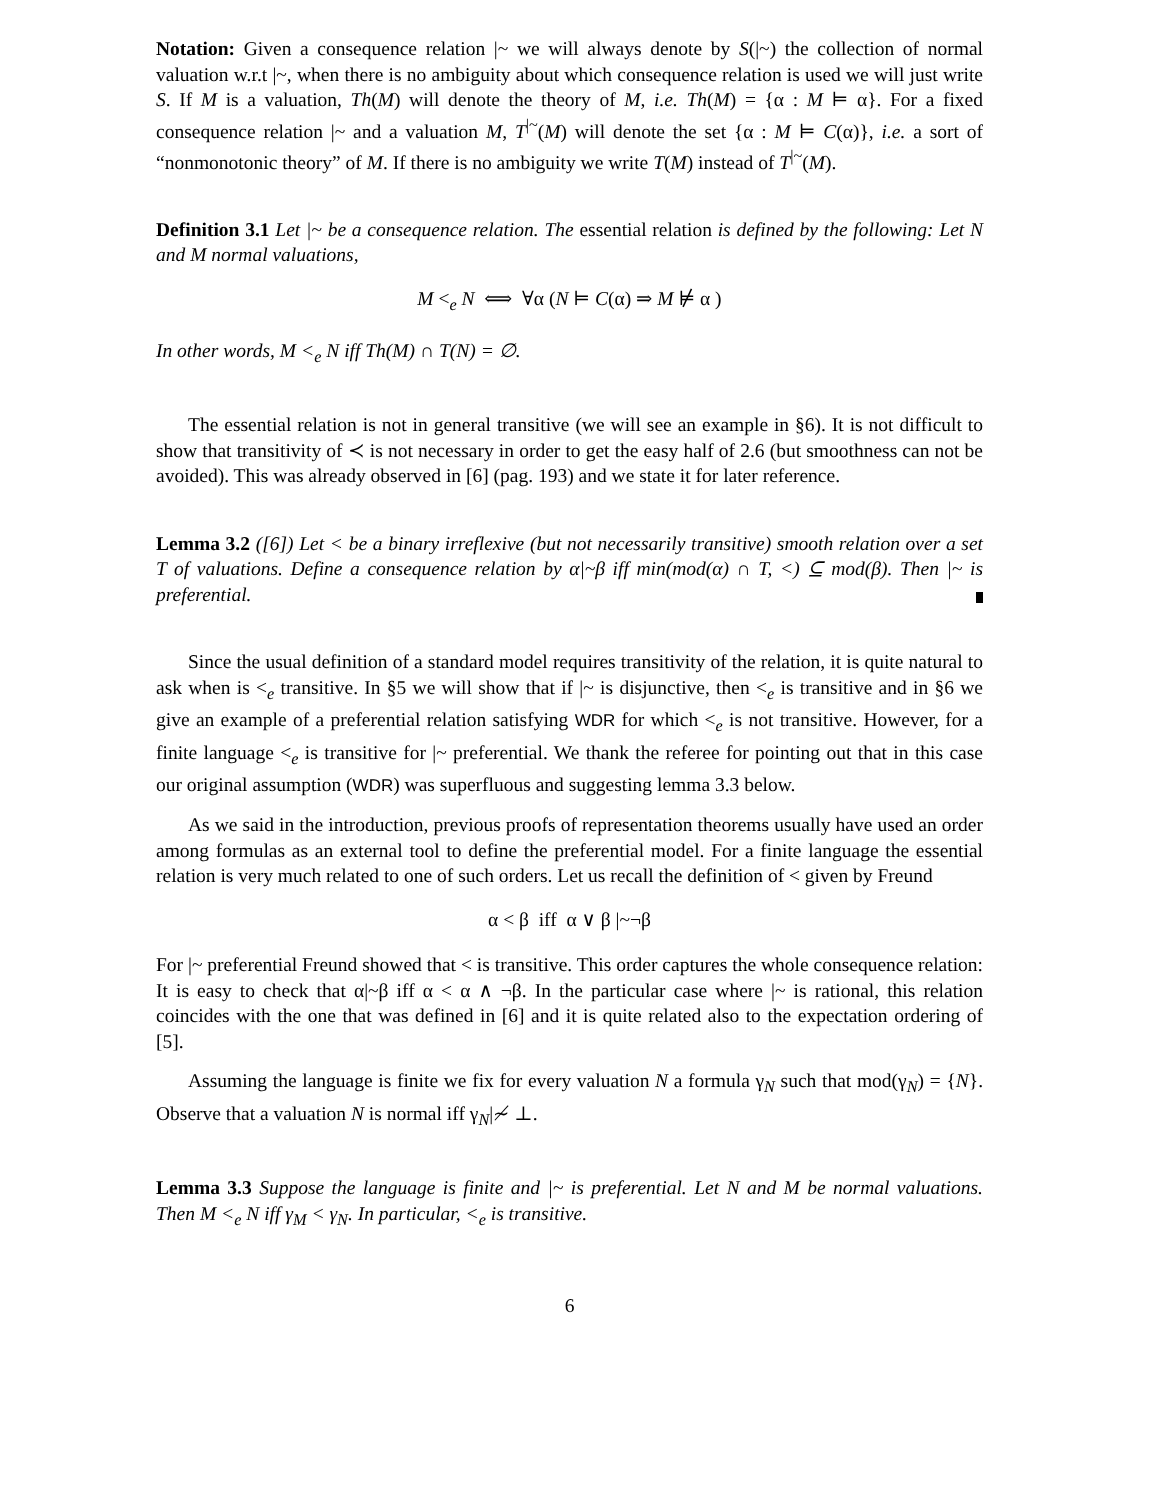Notation: Given a consequence relation |~ we will always denote by S(|~) the collection of normal valuation w.r.t |~, when there is no ambiguity about which consequence relation is used we will just write S. If M is a valuation, Th(M) will denote the theory of M, i.e. Th(M) = {α : M ⊨ α}. For a fixed consequence relation |~ and a valuation M, T<sup>|~</sup>(M) will denote the set {α : M ⊨ C(α)}, i.e. a sort of “nonmonotonic theory” of M. If there is no ambiguity we write T(M) instead of T<sup>|~</sup>(M).
Definition 3.1 Let |~ be a consequence relation. The essential relation is defined by the following: Let N and M normal valuations,
M <<sub>e</sub> N ⟺ ∀α (N ⊨ C(α) ⇒ M ⊭ α )
In other words, M <<sub>e</sub> N iff Th(M) ∩ T(N) = ∅.
The essential relation is not in general transitive (we will see an example in §6). It is not difficult to show that transitivity of ≺ is not necessary in order to get the easy half of 2.6 (but smoothness can not be avoided). This was already observed in [6] (pag. 193) and we state it for later reference.
Lemma 3.2 ([6]) Let < be a binary irreflexive (but not necessarily transitive) smooth relation over a set T of valuations. Define a consequence relation by α|~β iff min(mod(α) ∩ T, <) ⊆ mod(β). Then |~ is preferential.
Since the usual definition of a standard model requires transitivity of the relation, it is quite natural to ask when is <<sub>e</sub> transitive. In §5 we will show that if |~ is disjunctive, then <<sub>e</sub> is transitive and in §6 we give an example of a preferential relation satisfying WDR for which <<sub>e</sub> is not transitive. However, for a finite language <<sub>e</sub> is transitive for |~ preferential. We thank the referee for pointing out that in this case our original assumption (WDR) was superfluous and suggesting lemma 3.3 below.
As we said in the introduction, previous proofs of representation theorems usually have used an order among formulas as an external tool to define the preferential model. For a finite language the essential relation is very much related to one of such orders. Let us recall the definition of < given by Freund
α < β iff α ∨ β |~¬β
For |~ preferential Freund showed that < is transitive. This order captures the whole consequence relation: It is easy to check that α|~β iff α < α ∧ ¬β. In the particular case where |~ is rational, this relation coincides with the one that was defined in [6] and it is quite related also to the expectation ordering of [5].
Assuming the language is finite we fix for every valuation N a formula γ<sub>N</sub> such that mod(γ<sub>N</sub>) = {N}. Observe that a valuation N is normal iff γ<sub>N</sub>|≁ ⊥.
Lemma 3.3 Suppose the language is finite and |~ is preferential. Let N and M be normal valuations. Then M <<sub>e</sub> N iff γ<sub>M</sub> < γ<sub>N</sub>. In particular, <<sub>e</sub> is transitive.
6